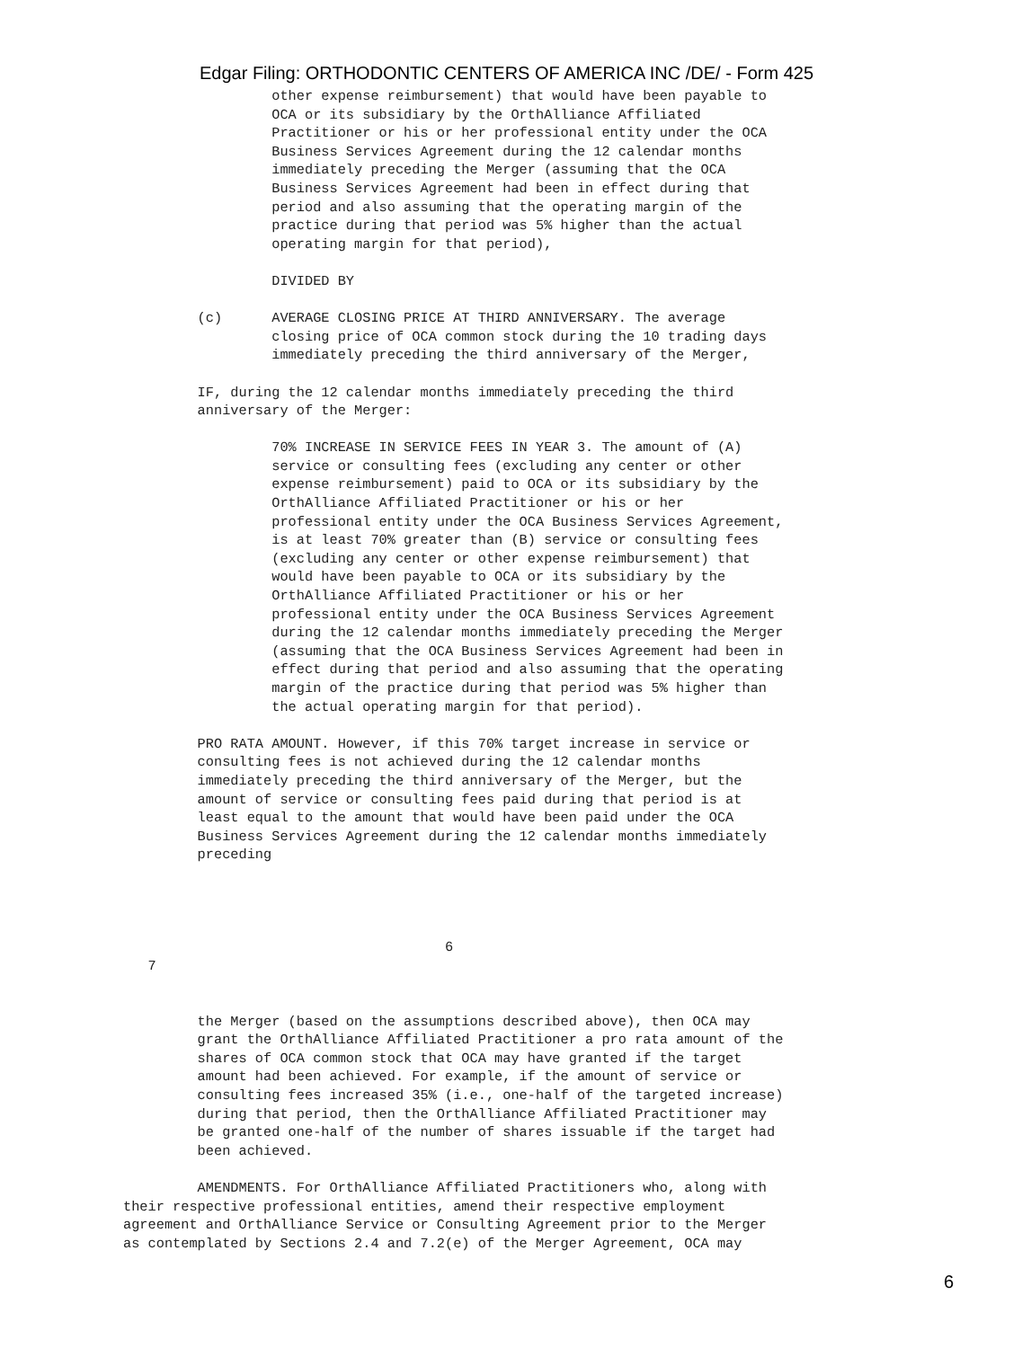Edgar Filing: ORTHODONTIC CENTERS OF AMERICA INC /DE/ - Form 425
                  other expense reimbursement) that would have been payable to
                  OCA or its subsidiary by the OrthAlliance Affiliated
                  Practitioner or his or her professional entity under the OCA
                  Business Services Agreement during the 12 calendar months
                  immediately preceding the Merger (assuming that the OCA
                  Business Services Agreement had been in effect during that
                  period and also assuming that the operating margin of the
                  practice during that period was 5% higher than the actual
                  operating margin for that period),

                  DIVIDED BY

         (c)      AVERAGE CLOSING PRICE AT THIRD ANNIVERSARY. The average
                  closing price of OCA common stock during the 10 trading days
                  immediately preceding the third anniversary of the Merger,

         IF, during the 12 calendar months immediately preceding the third
         anniversary of the Merger:

                  70% INCREASE IN SERVICE FEES IN YEAR 3. The amount of (A)
                  service or consulting fees (excluding any center or other
                  expense reimbursement) paid to OCA or its subsidiary by the
                  OrthAlliance Affiliated Practitioner or his or her
                  professional entity under the OCA Business Services Agreement,
                  is at least 70% greater than (B) service or consulting fees
                  (excluding any center or other expense reimbursement) that
                  would have been payable to OCA or its subsidiary by the
                  OrthAlliance Affiliated Practitioner or his or her
                  professional entity under the OCA Business Services Agreement
                  during the 12 calendar months immediately preceding the Merger
                  (assuming that the OCA Business Services Agreement had been in
                  effect during that period and also assuming that the operating
                  margin of the practice during that period was 5% higher than
                  the actual operating margin for that period).

         PRO RATA AMOUNT. However, if this 70% target increase in service or
         consulting fees is not achieved during the 12 calendar months
         immediately preceding the third anniversary of the Merger, but the
         amount of service or consulting fees paid during that period is at
         least equal to the amount that would have been paid under the OCA
         Business Services Agreement during the 12 calendar months immediately
         preceding




                                       6
   7


         the Merger (based on the assumptions described above), then OCA may
         grant the OrthAlliance Affiliated Practitioner a pro rata amount of the
         shares of OCA common stock that OCA may have granted if the target
         amount had been achieved. For example, if the amount of service or
         consulting fees increased 35% (i.e., one-half of the targeted increase)
         during that period, then the OrthAlliance Affiliated Practitioner may
         be granted one-half of the number of shares issuable if the target had
         been achieved.

         AMENDMENTS. For OrthAlliance Affiliated Practitioners who, along with
their respective professional entities, amend their respective employment
agreement and OrthAlliance Service or Consulting Agreement prior to the Merger
as contemplated by Sections 2.4 and 7.2(e) of the Merger Agreement, OCA may
6